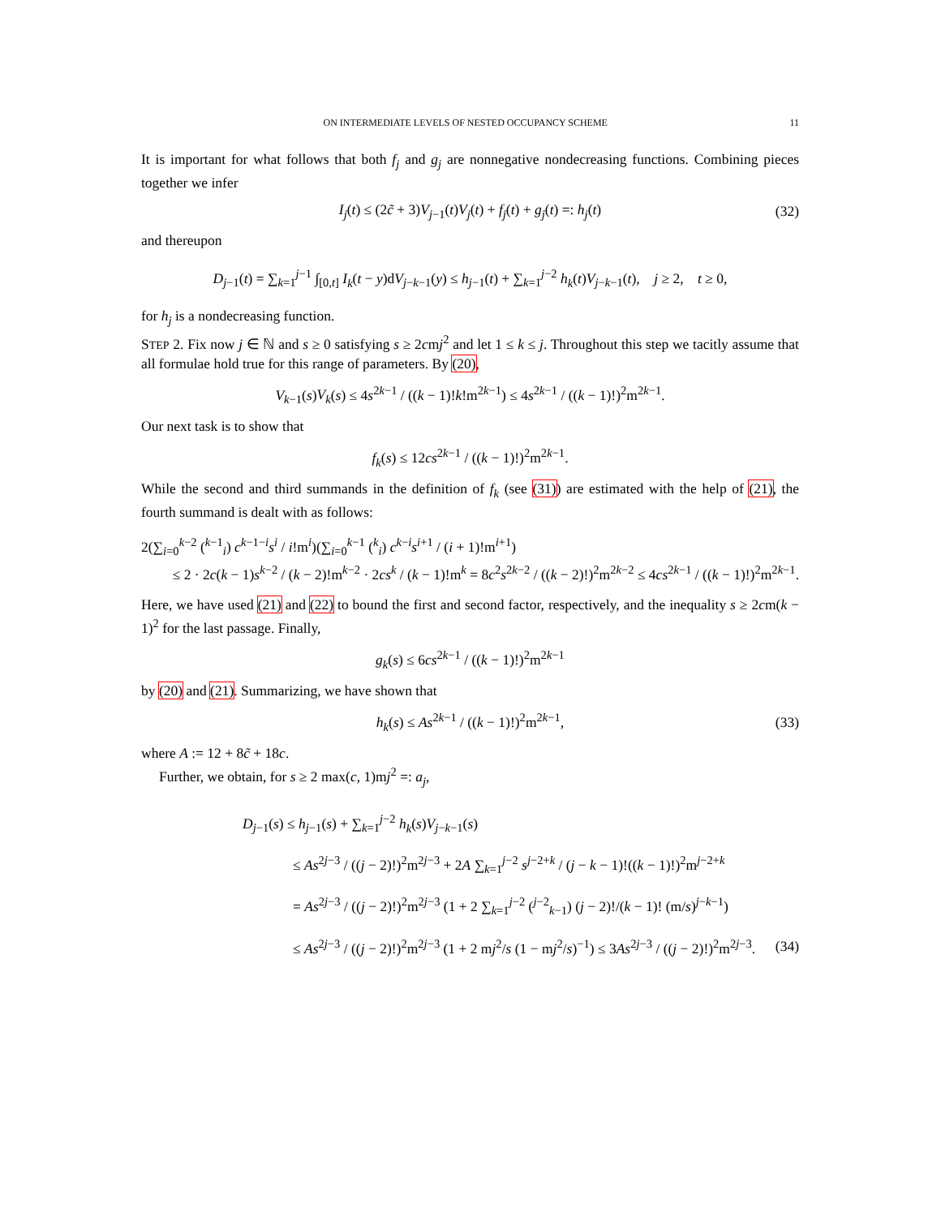ON INTERMEDIATE LEVELS OF NESTED OCCUPANCY SCHEME 11
It is important for what follows that both f<sub>j</sub> and g<sub>j</sub> are nonnegative nondecreasing functions. Combining pieces together we infer
I<sub>j</sub>(t) ≤ (2c̃ + 3)V<sub>j−1</sub>(t)V<sub>j</sub>(t) + f<sub>j</sub>(t) + g<sub>j</sub>(t) =: h<sub>j</sub>(t) (32)
and thereupon
D<sub>j−1</sub>(t) = ∑<sub>k=1</sub><sup>j−1</sup> ∫<sub>[0,t]</sub> I<sub>k</sub>(t − y)dV<sub>j−k−1</sub>(y) ≤ h<sub>j−1</sub>(t) + ∑<sub>k=1</sub><sup>j−2</sup> h<sub>k</sub>(t)V<sub>j−k−1</sub>(t), j ≥ 2, t ≥ 0,
for h<sub>j</sub> is a nondecreasing function.
STEP 2. Fix now j ∈ ℕ and s ≥ 0 satisfying s ≥ 2cmj<sup>2</sup> and let 1 ≤ k ≤ j. Throughout this step we tacitly assume that all formulae hold true for this range of parameters. By (20),
V<sub>k−1</sub>(s)V<sub>k</sub>(s) ≤ 4s<sup>2k−1</sup> / ((k − 1)!k!m<sup>2k−1</sup>) ≤ 4s<sup>2k−1</sup> / ((k − 1)!)<sup>2</sup>m<sup>2k−1</sup>.
Our next task is to show that
f<sub>k</sub>(s) ≤ 12cs<sup>2k−1</sup> / ((k − 1)!)<sup>2</sup>m<sup>2k−1</sup>.
While the second and third summands in the definition of f<sub>k</sub> (see (31)) are estimated with the help of (21), the fourth summand is dealt with as follows:
2(∑<sub>i=0</sub><sup>k−2</sup> (<sup>k−1</sup><sub>i</sub>) c<sup>k−1−i</sup>s<sup>i</sup> / i!m<sup>i</sup>)(∑<sub>i=0</sub><sup>k−1</sup> (<sup>k</sup><sub>i</sub>) c<sup>k−i</sup>s<sup>i+1</sup> / (i + 1)!m<sup>i+1</sup>)
≤ 2 · 2c(k − 1)s<sup>k−2</sup> / (k − 2)!m<sup>k−2</sup> · 2cs<sup>k</sup> / (k − 1)!m<sup>k</sup> = 8c<sup>2</sup>s<sup>2k−2</sup> / ((k − 2)!)<sup>2</sup>m<sup>2k−2</sup> ≤ 4cs<sup>2k−1</sup> / ((k − 1)!)<sup>2</sup>m<sup>2k−1</sup>.
Here, we have used (21) and (22) to bound the first and second factor, respectively, and the inequality s ≥ 2cm(k − 1)<sup>2</sup> for the last passage. Finally,
g<sub>k</sub>(s) ≤ 6cs<sup>2k−1</sup> / ((k − 1)!)<sup>2</sup>m<sup>2k−1</sup>
by (20) and (21). Summarizing, we have shown that
h<sub>k</sub>(s) ≤ As<sup>2k−1</sup> / ((k − 1)!)<sup>2</sup>m<sup>2k−1</sup>, (33)
where A := 12 + 8c̃ + 18c.
Further, we obtain, for s ≥ 2 max(c, 1)mj<sup>2</sup> =: a<sub>j</sub>,
D<sub>j−1</sub>(s) ≤ h<sub>j−1</sub>(s) + ∑<sub>k=1</sub><sup>j−2</sup> h<sub>k</sub>(s)V<sub>j−k−1</sub>(s)
≤ As<sup>2j−3</sup> / ((j − 2)!)<sup>2</sup>m<sup>2j−3</sup> + 2A ∑<sub>k=1</sub><sup>j−2</sup> s<sup>j−2+k</sup> / (j − k − 1)!((k − 1)!)<sup>2</sup>m<sup>j−2+k</sup>
= As<sup>2j−3</sup> / ((j − 2)!)<sup>2</sup>m<sup>2j−3</sup> (1 + 2 ∑<sub>k=1</sub><sup>j−2</sup> (<sup>j−2</sup><sub>k−1</sub>) (j − 2)!/(k − 1)! (m/s)<sup>j−k−1</sup>)
≤ As<sup>2j−3</sup> / ((j − 2)!)<sup>2</sup>m<sup>2j−3</sup> (1 + 2 mj<sup>2</sup>/s (1 − mj<sup>2</sup>/s)<sup>−1</sup>) ≤ 3As<sup>2j−3</sup> / ((j − 2)!)<sup>2</sup>m<sup>2j−3</sup>. (34)